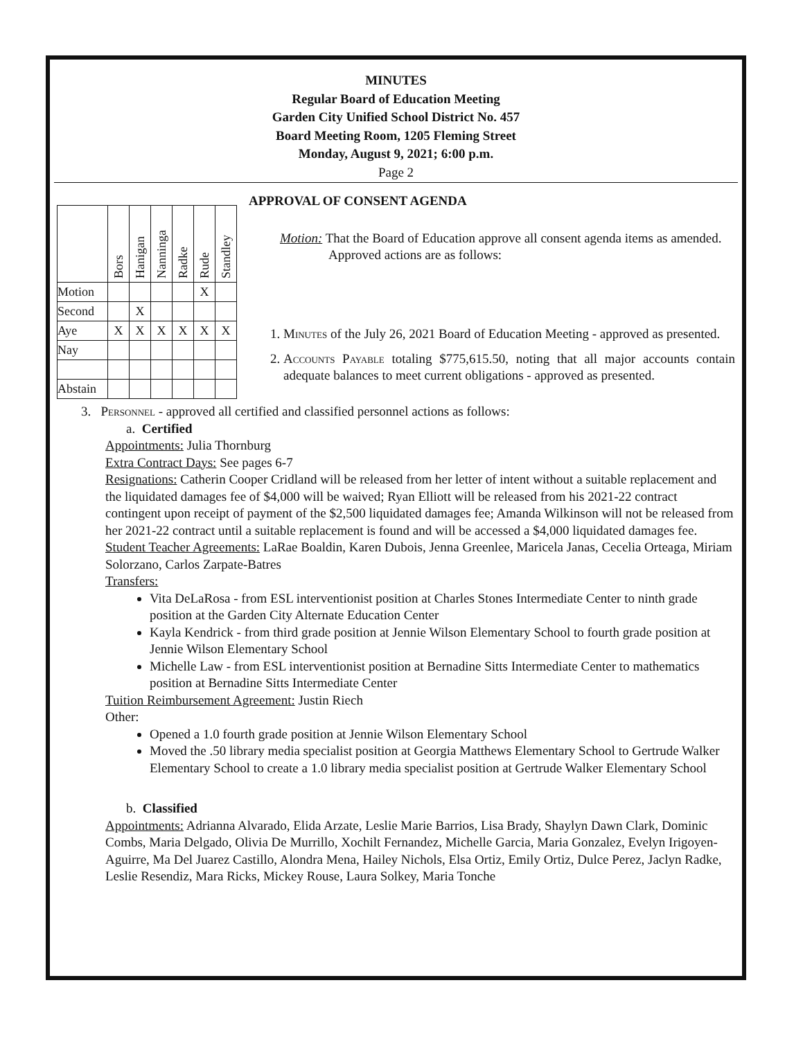MINUTES
Regular Board of Education Meeting
Garden City Unified School District No. 457
Board Meeting Room, 1205 Fleming Street
Monday, August 9, 2021; 6:00 p.m.
Page 2
| | Bors | Hanigan | Nanninga | Radke | Rude | Standley |
| Motion | | | | | X | |
| Second | | X | | | | |
| Aye | X | X | X | X | X | X |
| Nay | | | | | | |
| Abstain | | | | | | |
APPROVAL OF CONSENT AGENDA
Motion: That the Board of Education approve all consent agenda items as amended. Approved actions are as follows:
1. Minutes of the July 26, 2021 Board of Education Meeting - approved as presented.
2. Accounts Payable totaling $775,615.50, noting that all major accounts contain adequate balances to meet current obligations - approved as presented.
3. Personnel - approved all certified and classified personnel actions as follows:
a. Certified
Appointments: Julia Thornburg
Extra Contract Days: See pages 6-7
Resignations: Catherin Cooper Cridland will be released from her letter of intent without a suitable replacement and the liquidated damages fee of $4,000 will be waived; Ryan Elliott will be released from his 2021-22 contract contingent upon receipt of payment of the $2,500 liquidated damages fee; Amanda Wilkinson will not be released from her 2021-22 contract until a suitable replacement is found and will be accessed a $4,000 liquidated damages fee.
Student Teacher Agreements: LaRae Boaldin, Karen Dubois, Jenna Greenlee, Maricela Janas, Cecelia Orteaga, Miriam Solorzano, Carlos Zarpate-Batres
Transfers:
Vita DeLaRosa - from ESL interventionist position at Charles Stones Intermediate Center to ninth grade position at the Garden City Alternate Education Center
Kayla Kendrick - from third grade position at Jennie Wilson Elementary School to fourth grade position at Jennie Wilson Elementary School
Michelle Law - from ESL interventionist position at Bernadine Sitts Intermediate Center to mathematics position at Bernadine Sitts Intermediate Center
Tuition Reimbursement Agreement: Justin Riech
Other:
Opened a 1.0 fourth grade position at Jennie Wilson Elementary School
Moved the .50 library media specialist position at Georgia Matthews Elementary School to Gertrude Walker Elementary School to create a 1.0 library media specialist position at Gertrude Walker Elementary School
b. Classified
Appointments: Adrianna Alvarado, Elida Arzate, Leslie Marie Barrios, Lisa Brady, Shaylyn Dawn Clark, Dominic Combs, Maria Delgado, Olivia De Murrillo, Xochilt Fernandez, Michelle Garcia, Maria Gonzalez, Evelyn Irigoyen-Aguirre, Ma Del Juarez Castillo, Alondra Mena, Hailey Nichols, Elsa Ortiz, Emily Ortiz, Dulce Perez, Jaclyn Radke, Leslie Resendiz, Mara Ricks, Mickey Rouse, Laura Solkey, Maria Tonche